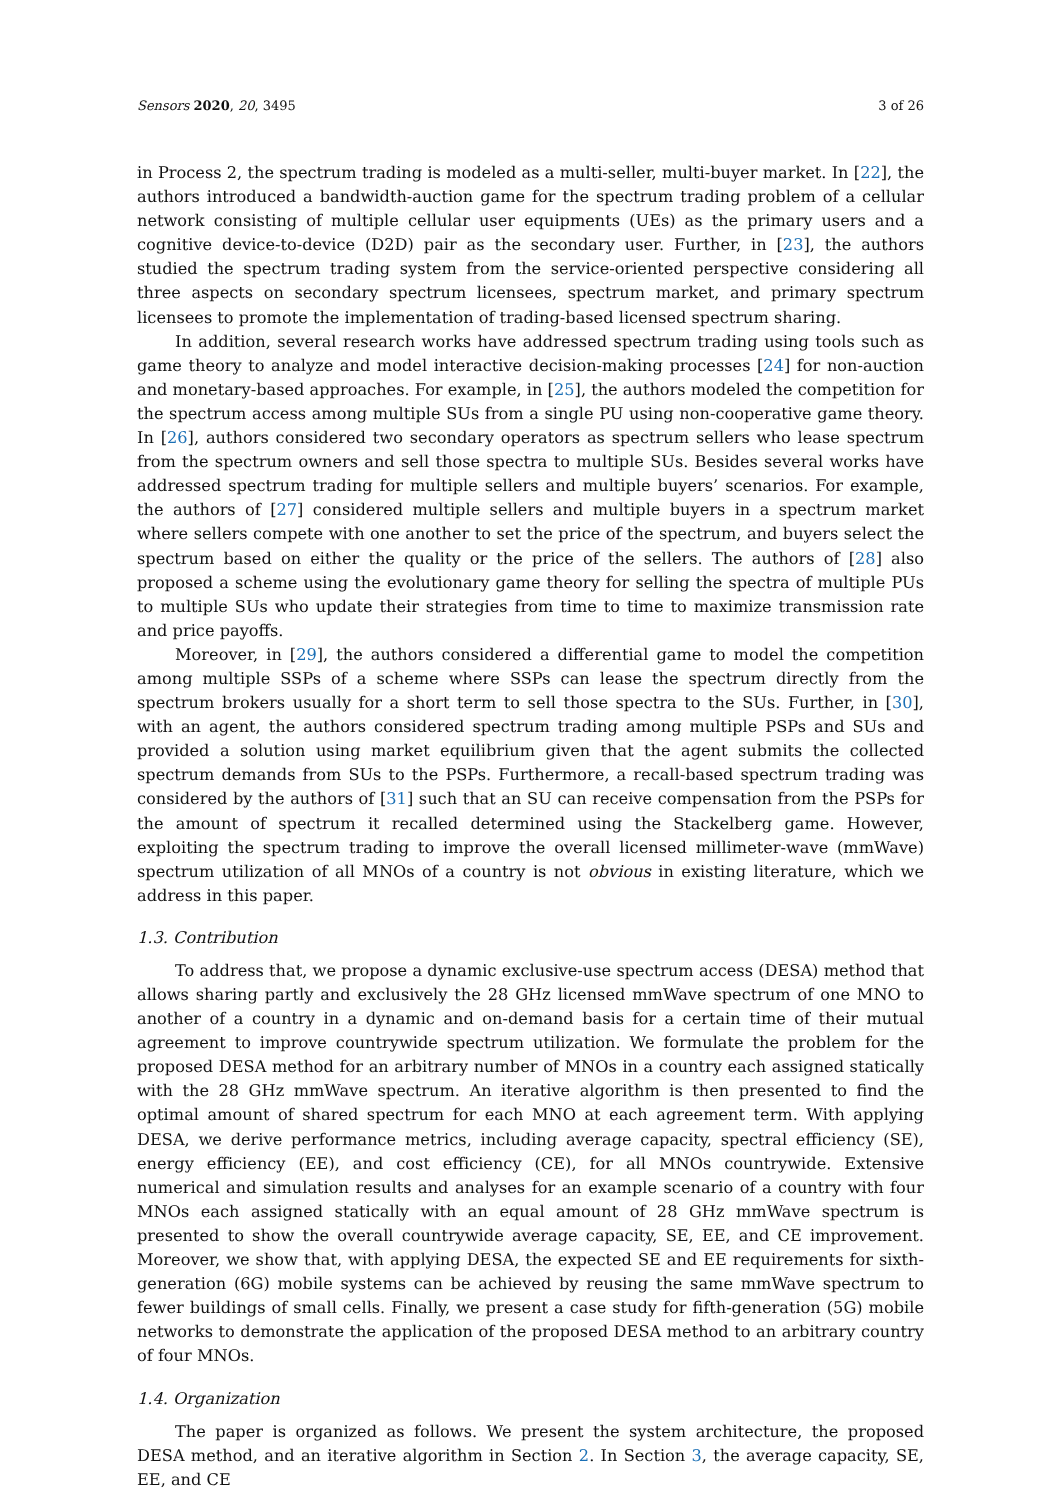Sensors 2020, 20, 3495 3 of 26
in Process 2, the spectrum trading is modeled as a multi-seller, multi-buyer market. In [22], the authors introduced a bandwidth-auction game for the spectrum trading problem of a cellular network consisting of multiple cellular user equipments (UEs) as the primary users and a cognitive device-to-device (D2D) pair as the secondary user. Further, in [23], the authors studied the spectrum trading system from the service-oriented perspective considering all three aspects on secondary spectrum licensees, spectrum market, and primary spectrum licensees to promote the implementation of trading-based licensed spectrum sharing.
In addition, several research works have addressed spectrum trading using tools such as game theory to analyze and model interactive decision-making processes [24] for non-auction and monetary-based approaches. For example, in [25], the authors modeled the competition for the spectrum access among multiple SUs from a single PU using non-cooperative game theory. In [26], authors considered two secondary operators as spectrum sellers who lease spectrum from the spectrum owners and sell those spectra to multiple SUs. Besides several works have addressed spectrum trading for multiple sellers and multiple buyers’ scenarios. For example, the authors of [27] considered multiple sellers and multiple buyers in a spectrum market where sellers compete with one another to set the price of the spectrum, and buyers select the spectrum based on either the quality or the price of the sellers. The authors of [28] also proposed a scheme using the evolutionary game theory for selling the spectra of multiple PUs to multiple SUs who update their strategies from time to time to maximize transmission rate and price payoffs.
Moreover, in [29], the authors considered a differential game to model the competition among multiple SSPs of a scheme where SSPs can lease the spectrum directly from the spectrum brokers usually for a short term to sell those spectra to the SUs. Further, in [30], with an agent, the authors considered spectrum trading among multiple PSPs and SUs and provided a solution using market equilibrium given that the agent submits the collected spectrum demands from SUs to the PSPs. Furthermore, a recall-based spectrum trading was considered by the authors of [31] such that an SU can receive compensation from the PSPs for the amount of spectrum it recalled determined using the Stackelberg game. However, exploiting the spectrum trading to improve the overall licensed millimeter-wave (mmWave) spectrum utilization of all MNOs of a country is not obvious in existing literature, which we address in this paper.
1.3. Contribution
To address that, we propose a dynamic exclusive-use spectrum access (DESA) method that allows sharing partly and exclusively the 28 GHz licensed mmWave spectrum of one MNO to another of a country in a dynamic and on-demand basis for a certain time of their mutual agreement to improve countrywide spectrum utilization. We formulate the problem for the proposed DESA method for an arbitrary number of MNOs in a country each assigned statically with the 28 GHz mmWave spectrum. An iterative algorithm is then presented to find the optimal amount of shared spectrum for each MNO at each agreement term. With applying DESA, we derive performance metrics, including average capacity, spectral efficiency (SE), energy efficiency (EE), and cost efficiency (CE), for all MNOs countrywide. Extensive numerical and simulation results and analyses for an example scenario of a country with four MNOs each assigned statically with an equal amount of 28 GHz mmWave spectrum is presented to show the overall countrywide average capacity, SE, EE, and CE improvement. Moreover, we show that, with applying DESA, the expected SE and EE requirements for sixth-generation (6G) mobile systems can be achieved by reusing the same mmWave spectrum to fewer buildings of small cells. Finally, we present a case study for fifth-generation (5G) mobile networks to demonstrate the application of the proposed DESA method to an arbitrary country of four MNOs.
1.4. Organization
The paper is organized as follows. We present the system architecture, the proposed DESA method, and an iterative algorithm in Section 2. In Section 3, the average capacity, SE, EE, and CE